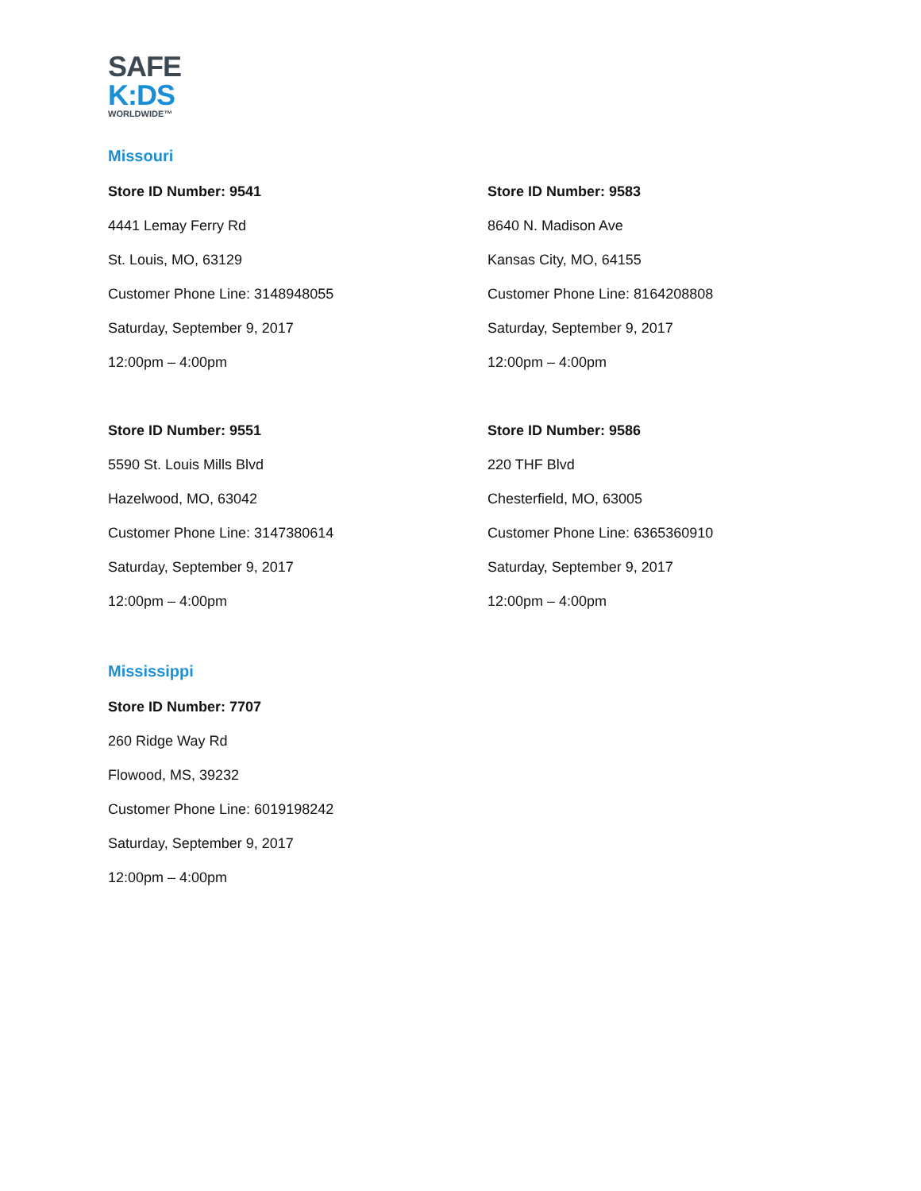SAFE
K:DS
WORLDWIDE™
Missouri
Store ID Number: 9541
4441 Lemay Ferry Rd
St. Louis, MO, 63129
Customer Phone Line: 3148948055
Saturday, September 9, 2017
12:00pm – 4:00pm
Store ID Number: 9583
8640 N. Madison Ave
Kansas City, MO, 64155
Customer Phone Line: 8164208808
Saturday, September 9, 2017
12:00pm – 4:00pm
Store ID Number: 9551
5590 St. Louis Mills Blvd
Hazelwood, MO, 63042
Customer Phone Line: 3147380614
Saturday, September 9, 2017
12:00pm – 4:00pm
Store ID Number: 9586
220 THF Blvd
Chesterfield, MO, 63005
Customer Phone Line: 6365360910
Saturday, September 9, 2017
12:00pm – 4:00pm
Mississippi
Store ID Number: 7707
260 Ridge Way Rd
Flowood, MS, 39232
Customer Phone Line: 6019198242
Saturday, September 9, 2017
12:00pm – 4:00pm